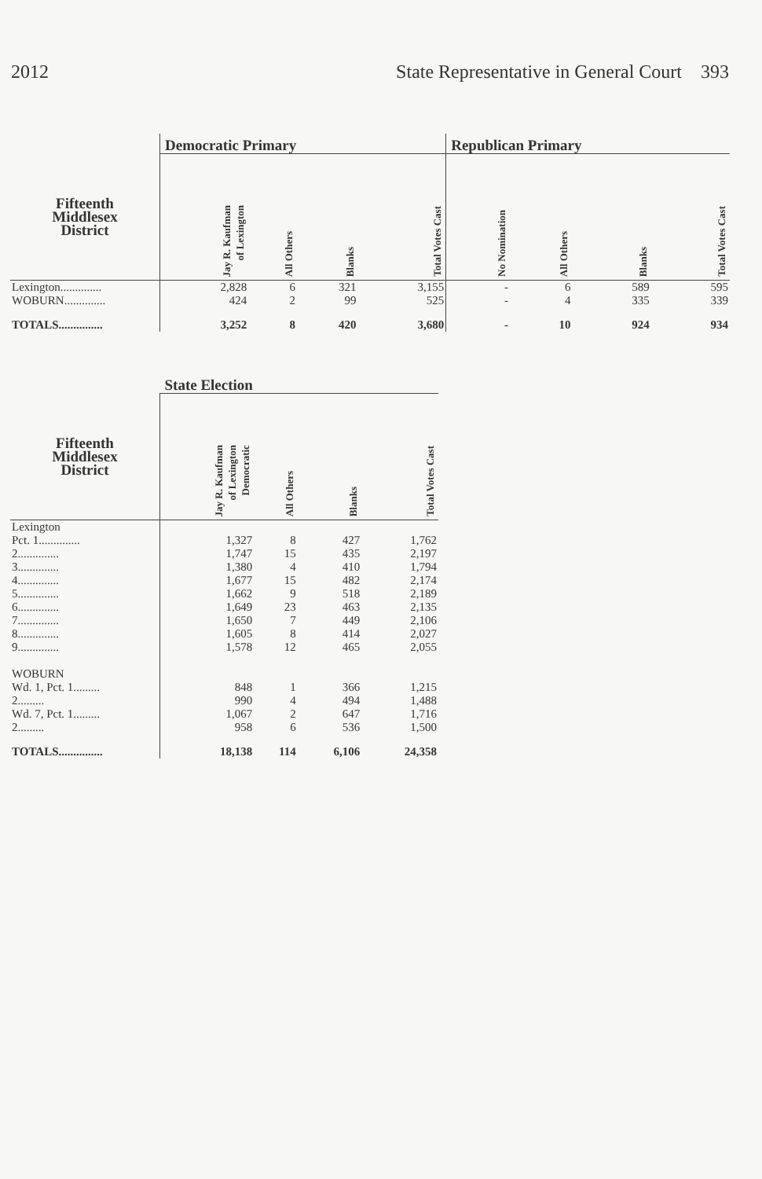2012 State Representative in General Court 393
| | Democratic Primary | | | | Republican Primary | | | |
| --- | --- | --- | --- | --- | --- | --- | --- | --- |
| Fifteenth Middlesex District | Jay R. Kaufman of Lexington | All Others | Blanks | Total Votes Cast | No Nomination | All Others | Blanks | Total Votes Cast |
| Lexington.............. | 2,828 | 6 | 321 | 3,155 | - | 6 | 589 | 595 |
| WOBURN.............. | 424 | 2 | 99 | 525 | - | 4 | 335 | 339 |
| TOTALS............... | 3,252 | 8 | 420 | 3,680 | - | 10 | 924 | 934 |
| | State Election | | | |
| --- | --- | --- | --- | --- |
| Fifteenth Middlesex District | Jay R. Kaufman of Lexington Democratic | All Others | Blanks | Total Votes Cast |
| Lexington | | | | |
| Pct. 1.............. | 1,327 | 8 | 427 | 1,762 |
| 2.............. | 1,747 | 15 | 435 | 2,197 |
| 3.............. | 1,380 | 4 | 410 | 1,794 |
| 4.............. | 1,677 | 15 | 482 | 2,174 |
| 5.............. | 1,662 | 9 | 518 | 2,189 |
| 6.............. | 1,649 | 23 | 463 | 2,135 |
| 7.............. | 1,650 | 7 | 449 | 2,106 |
| 8.............. | 1,605 | 8 | 414 | 2,027 |
| 9.............. | 1,578 | 12 | 465 | 2,055 |
| WOBURN | | | | |
| Wd. 1, Pct. 1......... | 848 | 1 | 366 | 1,215 |
| 2......... | 990 | 4 | 494 | 1,488 |
| Wd. 7, Pct. 1......... | 1,067 | 2 | 647 | 1,716 |
| 2......... | 958 | 6 | 536 | 1,500 |
| TOTALS............... | 18,138 | 114 | 6,106 | 24,358 |